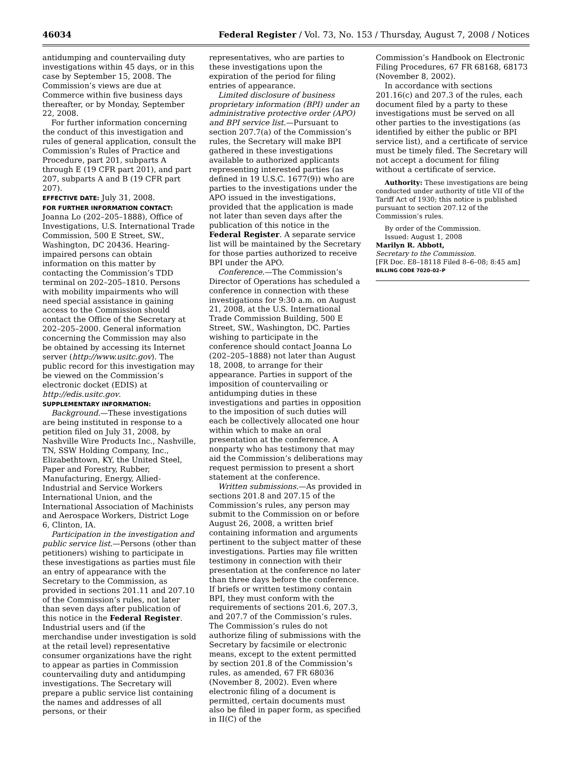46034 Federal Register / Vol. 73, No. 153 / Thursday, August 7, 2008 / Notices
antidumping and countervailing duty investigations within 45 days, or in this case by September 15, 2008. The Commission’s views are due at Commerce within five business days thereafter, or by Monday, September 22, 2008.
For further information concerning the conduct of this investigation and rules of general application, consult the Commission’s Rules of Practice and Procedure, part 201, subparts A through E (19 CFR part 201), and part 207, subparts A and B (19 CFR part 207).
EFFECTIVE DATE: July 31, 2008.
FOR FURTHER INFORMATION CONTACT: Joanna Lo (202–205–1888), Office of Investigations, U.S. International Trade Commission, 500 E Street, SW., Washington, DC 20436. Hearing-impaired persons can obtain information on this matter by contacting the Commission’s TDD terminal on 202–205–1810. Persons with mobility impairments who will need special assistance in gaining access to the Commission should contact the Office of the Secretary at 202–205–2000. General information concerning the Commission may also be obtained by accessing its Internet server (http://www.usitc.gov). The public record for this investigation may be viewed on the Commission’s electronic docket (EDIS) at http://edis.usitc.gov.
SUPPLEMENTARY INFORMATION:
Background.—These investigations are being instituted in response to a petition filed on July 31, 2008, by Nashville Wire Products Inc., Nashville, TN, SSW Holding Company, Inc., Elizabethtown, KY, the United Steel, Paper and Forestry, Rubber, Manufacturing, Energy, Allied-Industrial and Service Workers International Union, and the International Association of Machinists and Aerospace Workers, District Loge 6, Clinton, IA.
Participation in the investigation and public service list.—Persons (other than petitioners) wishing to participate in these investigations as parties must file an entry of appearance with the Secretary to the Commission, as provided in sections 201.11 and 207.10 of the Commission’s rules, not later than seven days after publication of this notice in the Federal Register. Industrial users and (if the merchandise under investigation is sold at the retail level) representative consumer organizations have the right to appear as parties in Commission countervailing duty and antidumping investigations. The Secretary will prepare a public service list containing the names and addresses of all persons, or their
representatives, who are parties to these investigations upon the expiration of the period for filing entries of appearance.
Limited disclosure of business proprietary information (BPI) under an administrative protective order (APO) and BPI service list.—Pursuant to section 207.7(a) of the Commission’s rules, the Secretary will make BPI gathered in these investigations available to authorized applicants representing interested parties (as defined in 19 U.S.C. 1677(9)) who are parties to the investigations under the APO issued in the investigations, provided that the application is made not later than seven days after the publication of this notice in the Federal Register. A separate service list will be maintained by the Secretary for those parties authorized to receive BPI under the APO.
Conference.—The Commission’s Director of Operations has scheduled a conference in connection with these investigations for 9:30 a.m. on August 21, 2008, at the U.S. International Trade Commission Building, 500 E Street, SW., Washington, DC. Parties wishing to participate in the conference should contact Joanna Lo (202–205–1888) not later than August 18, 2008, to arrange for their appearance. Parties in support of the imposition of countervailing or antidumping duties in these investigations and parties in opposition to the imposition of such duties will each be collectively allocated one hour within which to make an oral presentation at the conference. A nonparty who has testimony that may aid the Commission’s deliberations may request permission to present a short statement at the conference.
Written submissions.—As provided in sections 201.8 and 207.15 of the Commission’s rules, any person may submit to the Commission on or before August 26, 2008, a written brief containing information and arguments pertinent to the subject matter of these investigations. Parties may file written testimony in connection with their presentation at the conference no later than three days before the conference. If briefs or written testimony contain BPI, they must conform with the requirements of sections 201.6, 207.3, and 207.7 of the Commission’s rules. The Commission’s rules do not authorize filing of submissions with the Secretary by facsimile or electronic means, except to the extent permitted by section 201.8 of the Commission’s rules, as amended, 67 FR 68036 (November 8, 2002). Even where electronic filing of a document is permitted, certain documents must also be filed in paper form, as specified in II(C) of the
Commission’s Handbook on Electronic Filing Procedures, 67 FR 68168, 68173 (November 8, 2002).
In accordance with sections 201.16(c) and 207.3 of the rules, each document filed by a party to these investigations must be served on all other parties to the investigations (as identified by either the public or BPI service list), and a certificate of service must be timely filed. The Secretary will not accept a document for filing without a certificate of service.
Authority: These investigations are being conducted under authority of title VII of the Tariff Act of 1930; this notice is published pursuant to section 207.12 of the Commission’s rules.
By order of the Commission.
Issued: August 1, 2008
Marilyn R. Abbott,
Secretary to the Commission.
[FR Doc. E8–18118 Filed 8–6–08; 8:45 am]
BILLING CODE 7020–02–P